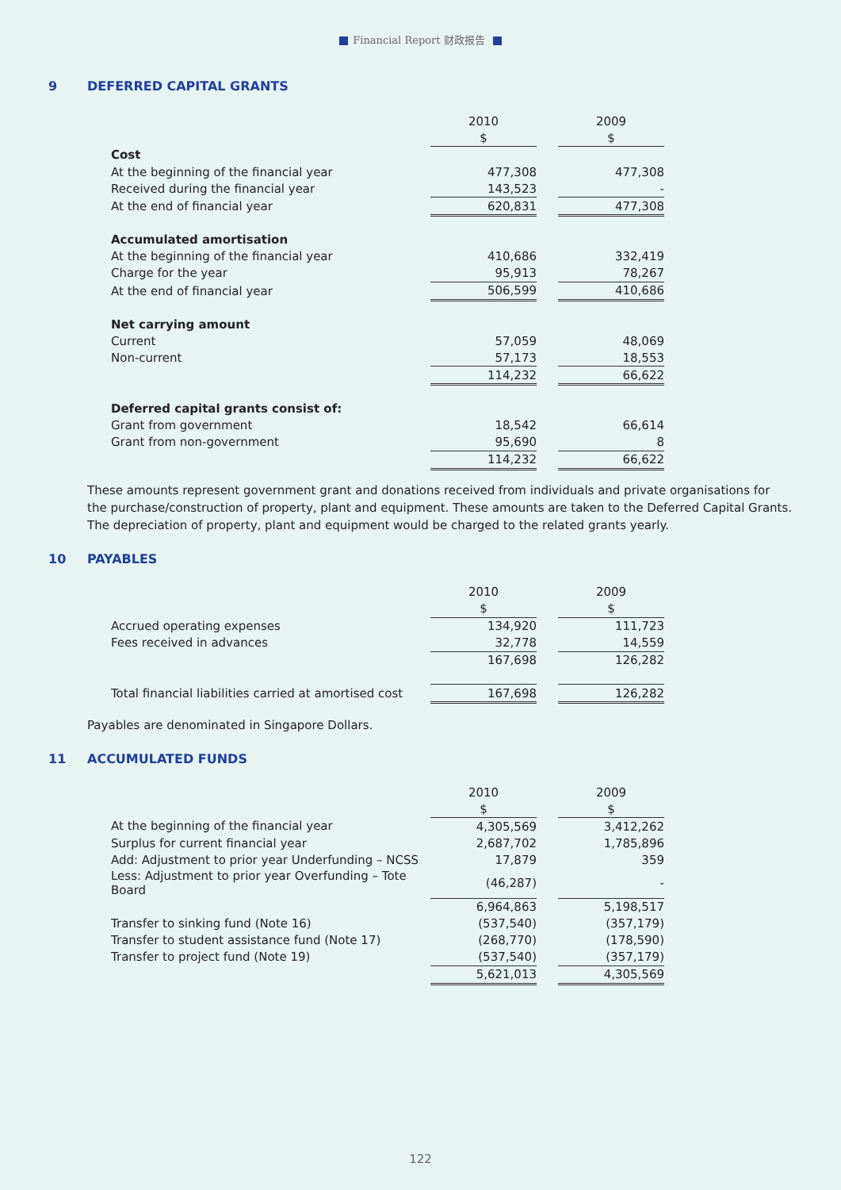Financial Report 财政报告
9 DEFERRED CAPITAL GRANTS
| | 2010 | | 2009 |
| | $ | | $ |
| Cost | | | |
| At the beginning of the financial year | 477,308 | | 477,308 |
| Received during the financial year | 143,523 | | - |
| At the end of financial year | 620,831 | | 477,308 |
| Accumulated amortisation | | | |
| At the beginning of the financial year | 410,686 | | 332,419 |
| Charge for the year | 95,913 | | 78,267 |
| At the end of financial year | 506,599 | | 410,686 |
| Net carrying amount | | | |
| Current | 57,059 | | 48,069 |
| Non-current | 57,173 | | 18,553 |
| | 114,232 | | 66,622 |
| Deferred capital grants consist of: | | | |
| Grant from government | 18,542 | | 66,614 |
| Grant from non-government | 95,690 | | 8 |
| | 114,232 | | 66,622 |
These amounts represent government grant and donations received from individuals and private organisations for the purchase/construction of property, plant and equipment. These amounts are taken to the Deferred Capital Grants. The depreciation of property, plant and equipment would be charged to the related grants yearly.
10 PAYABLES
| | 2010 | | 2009 |
| | $ | | $ |
| Accrued operating expenses | 134,920 | | 111,723 |
| Fees received in advances | 32,778 | | 14,559 |
| | 167,698 | | 126,282 |
| Total financial liabilities carried at amortised cost | 167,698 | | 126,282 |
Payables are denominated in Singapore Dollars.
11 ACCUMULATED FUNDS
| | 2010 | | 2009 |
| | $ | | $ |
| At the beginning of the financial year | 4,305,569 | | 3,412,262 |
| Surplus for current financial year | 2,687,702 | | 1,785,896 |
| Add: Adjustment to prior year Underfunding – NCSS | 17,879 | | 359 |
| Less: Adjustment to prior year Overfunding – Tote Board | (46,287) | | - |
| | 6,964,863 | | 5,198,517 |
| Transfer to sinking fund (Note 16) | (537,540) | | (357,179) |
| Transfer to student assistance fund (Note 17) | (268,770) | | (178,590) |
| Transfer to project fund (Note 19) | (537,540) | | (357,179) |
| | 5,621,013 | | 4,305,569 |
122